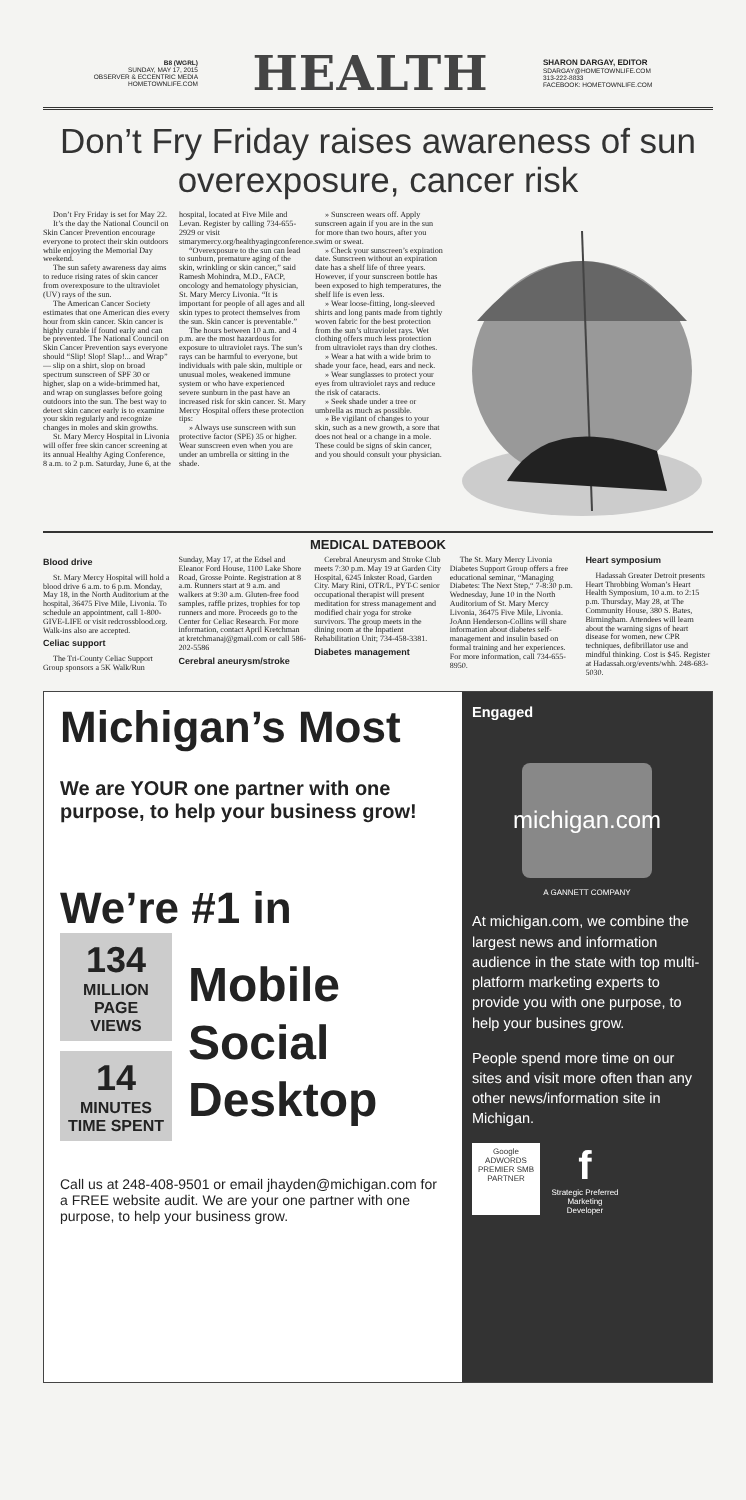B8 (WGRL)
SUNDAY, MAY 17, 2015
OBSERVER & ECCENTRIC MEDIA
HOMETOWNLIFE.COM
HEALTH
SHARON DARGAY, EDITOR
SDARGAY@HOMETOWNLIFE.COM
313-222-8833
FACEBOOK: HOMETOWNLIFE.COM
Don’t Fry Friday raises awareness of sun overexposure, cancer risk
Don’t Fry Friday is set for May 22.
It’s the day the National Council on Skin Cancer Prevention encourage everyone to protect their skin outdoors while enjoying the Memorial Day weekend.
The sun safety awareness day aims to reduce rising rates of skin cancer from overexposure to the ultraviolet (UV) rays of the sun.
The American Cancer Society estimates that one American dies every hour from skin cancer. Skin cancer is highly curable if found early and can be prevented. The National Council on Skin Cancer Prevention says everyone should “Slip! Slop! Slap!... and Wrap” — slip on a shirt, slop on broad spectrum sunscreen of SPF 30 or higher, slap on a wide-brimmed hat, and wrap on sunglasses before going outdoors into the sun. The best way to detect skin cancer early is to examine your skin regularly and recognize changes in moles and skin growths.
St. Mary Mercy Hospital in Livonia will offer free skin cancer screening at its annual Healthy Aging Conference, 8 a.m. to 2 p.m. Saturday, June 6, at the hospital, located at Five Mile and Levan. Register by calling 734-655-2929 or visit stmarymercy.org/healthyagingconference.
“Overexposure to the sun can lead to sunburn, premature aging of the skin, wrinkling or skin cancer,” said Ramesh Mohindra, M.D., FACP, oncology and hematology physician, St. Mary Mercy Livonia. “It is important for people of all ages and all skin types to protect themselves from the sun. Skin cancer is preventable.”
The hours between 10 a.m. and 4 p.m. are the most hazardous for exposure to ultraviolet rays. The sun’s rays can be harmful to everyone, but individuals with pale skin, multiple or unusual moles, weakened immune system or who have experienced severe sunburn in the past have an increased risk for skin cancer. St. Mary Mercy Hospital offers these protection tips:
» Always use sunscreen with sun protective factor (SPE) 35 or higher. Wear sunscreen even when you are under an umbrella or sitting in the shade.
» Sunscreen wears off. Apply sunscreen again if you are in the sun for more than two hours, after you swim or sweat.
» Check your sunscreen’s expiration date. Sunscreen without an expiration date has a shelf life of three years. However, if your sunscreen bottle has been exposed to high temperatures, the shelf life is even less.
» Wear loose-fitting, long-sleeved shirts and long pants made from tightly woven fabric for the best protection from the sun’s ultraviolet rays. Wet clothing offers much less protection from ultraviolet rays than dry clothes.
» Wear a hat with a wide brim to shade your face, head, ears and neck.
» Wear sunglasses to protect your eyes from ultraviolet rays and reduce the risk of cataracts.
» Seek shade under a tree or umbrella as much as possible.
» Be vigilant of changes to your skin, such as a new growth, a sore that does not heal or a change in a mole. These could be signs of skin cancer, and you should consult your physician.
MEDICAL DATEBOOK
Blood drive
St. Mary Mercy Hospital will hold a blood drive 6 a.m. to 6 p.m. Monday, May 18, in the North Auditorium at the hospital, 36475 Five Mile, Livonia. To schedule an appointment, call 1-800-GIVE-LIFE or visit redcrossblood.org. Walk-ins also are accepted.
Celiac support
The Tri-County Celiac Support Group sponsors a 5K Walk/Run Sunday, May 17, at the Edsel and Eleanor Ford House, 1100 Lake Shore Road, Grosse Pointe. Registration at 8 a.m. Runners start at 9 a.m. and walkers at 9:30 a.m. Gluten-free food samples, raffle prizes, trophies for top runners and more. Proceeds go to the Center for Celiac Research. For more information, contact April Kretchman at kretchmanaj@gmail.com or call 586-202-5586
Cerebral aneurysm/stroke
Cerebral Aneurysm and Stroke Club meets 7:30 p.m. May 19 at Garden City Hospital, 6245 Inkster Road, Garden City. Mary Rini, OTR/L, PYT-C senior occupational therapist will present meditation for stress management and modified chair yoga for stroke survivors. The group meets in the dining room at the Inpatient Rehabilitation Unit; 734-458-3381.
Diabetes management
The St. Mary Mercy Livonia Diabetes Support Group offers a free educational seminar, “Managing Diabetes: The Next Step,“ 7-8:30 p.m. Wednesday, June 10 in the North Auditorium of St. Mary Mercy Livonia, 36475 Five Mile, Livonia. JoAnn Henderson-Collins will share information about diabetes self-management and insulin based on formal training and her experiences. For more information, call 734-655-8950.
Heart symposium
Hadassah Greater Detroit presents Heart Throbbing Woman’s Heart Health Symposium, 10 a.m. to 2:15 p.m. Thursday, May 28, at The Community House, 380 S. Bates, Birmingham. Attendees will learn about the warning signs of heart disease for women, new CPR techniques, defibrillator use and mindful thinking. Cost is $45. Register at Hadassah.org/events/whh. 248-683-5030.
Michigan’s Most
We are YOUR one partner with one purpose, to help your business grow!
We’re #1 in
134
MILLION PAGE VIEWS
14
MINUTES TIME SPENT
Mobile
Social
Desktop
Call us at 248-408-9501 or email jhayden@michigan.com for a FREE website audit. We are your one partner with one purpose, to help your business grow.
Engaged
michigan.com
A GANNETT COMPANY
At michigan.com, we combine the largest news and information audience in the state with top multi-platform marketing experts to provide you with one purpose, to help your busines grow.
People spend more time on our sites and visit more often than any other news/information site in Michigan.
Google ADWORDS PREMIER SMB PARTNER
f
Strategic Preferred Marketing Developer